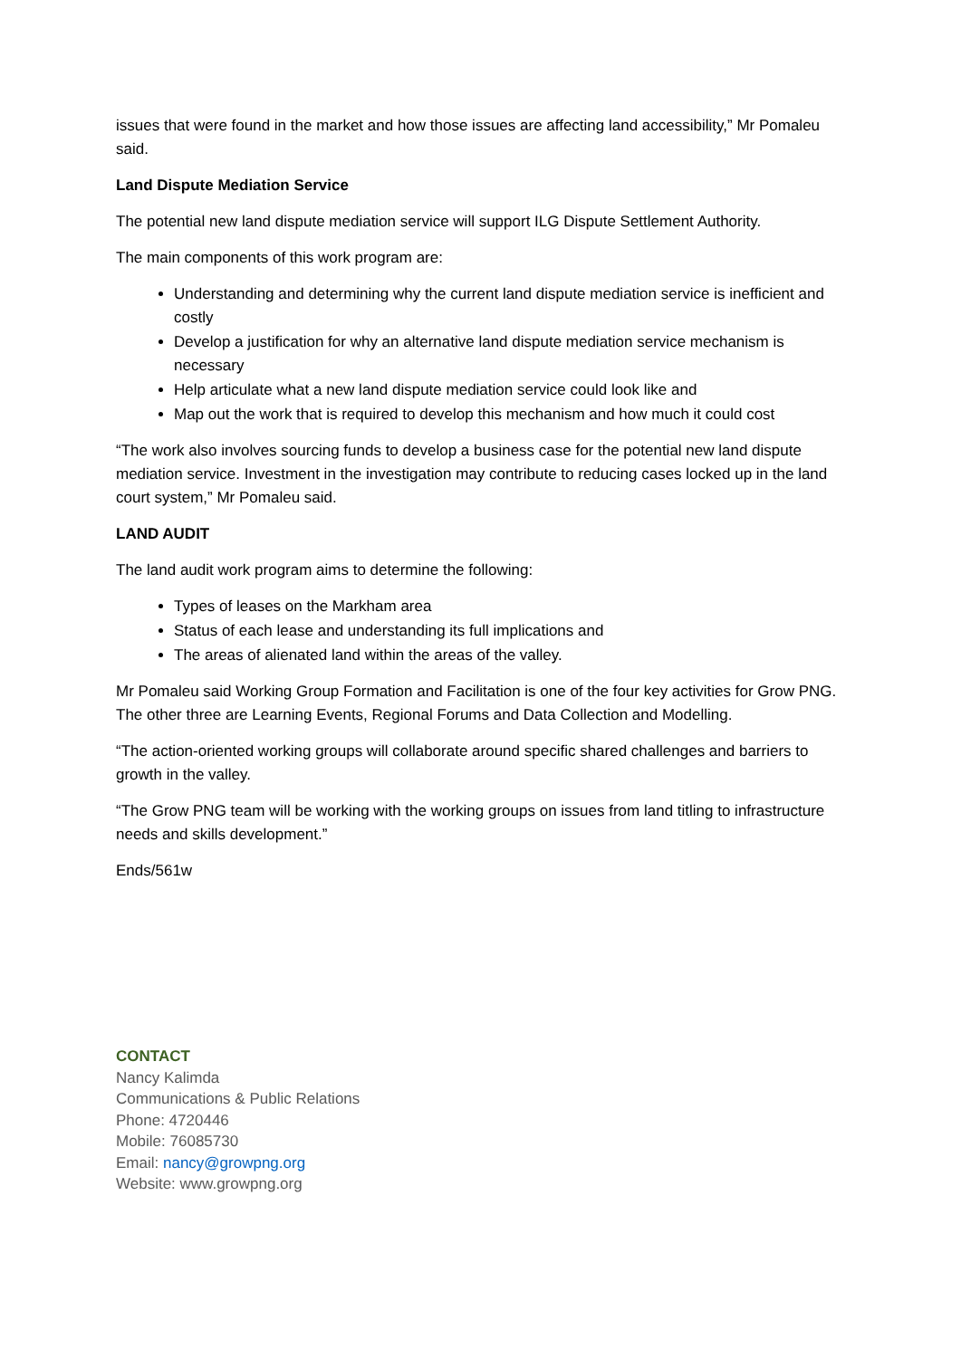issues that were found in the market and how those issues are affecting land accessibility,” Mr Pomaleu said.
Land Dispute Mediation Service
The potential new land dispute mediation service will support ILG Dispute Settlement Authority.
The main components of this work program are:
Understanding and determining why the current land dispute mediation service is inefficient and costly
Develop a justification for why an alternative land dispute mediation service mechanism is necessary
Help articulate what a new land dispute mediation service could look like and
Map out the work that is required to develop this mechanism and how much it could cost
“The work also involves sourcing funds to develop a business case for the potential new land dispute mediation service. Investment in the investigation may contribute to reducing cases locked up in the land court system,” Mr Pomaleu said.
LAND AUDIT
The land audit work program aims to determine the following:
Types of leases on the Markham area
Status of each lease and understanding its full implications and
The areas of alienated land within the areas of the valley.
Mr Pomaleu said Working Group Formation and Facilitation is one of the four key activities for Grow PNG. The other three are Learning Events, Regional Forums and Data Collection and Modelling.
“The action-oriented working groups will collaborate around specific shared challenges and barriers to growth in the valley.
“The Grow PNG team will be working with the working groups on issues from land titling to infrastructure needs and skills development.”
Ends/561w
CONTACT
Nancy Kalimda
Communications & Public Relations
Phone: 4720446
Mobile: 76085730
Email: nancy@growpng.org
Website: www.growpng.org